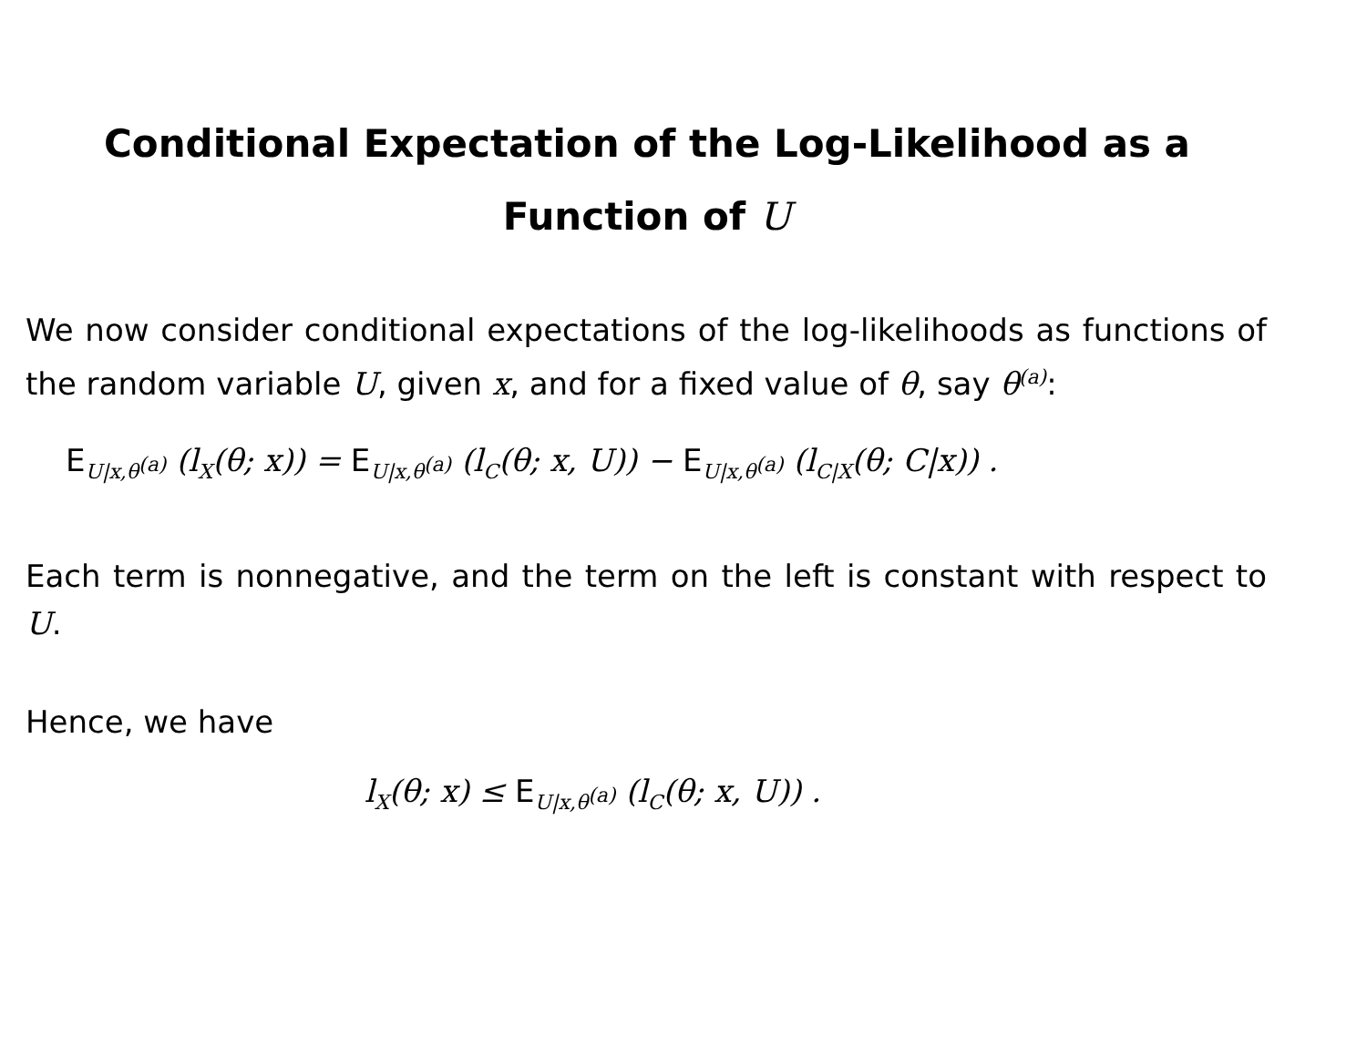Conditional Expectation of the Log-Likelihood as a
Function of U
We now consider conditional expectations of the log-likelihoods as functions of the random variable U, given x, and for a fixed value of θ, say θ<sup>(a)</sup>:
E<sub>U|x,θ<sup>(a)</sup></sub> (l<sub>X</sub>(θ; x)) = E<sub>U|x,θ<sup>(a)</sup></sub> (l<sub>C</sub>(θ; x, U)) − E<sub>U|x,θ<sup>(a)</sup></sub> (l<sub>C|X</sub>(θ; C|x)) .
Each term is nonnegative, and the term on the left is constant with respect to U.
Hence, we have
l<sub>X</sub>(θ; x) ≤ E<sub>U|x,θ<sup>(a)</sup></sub> (l<sub>C</sub>(θ; x, U)) .